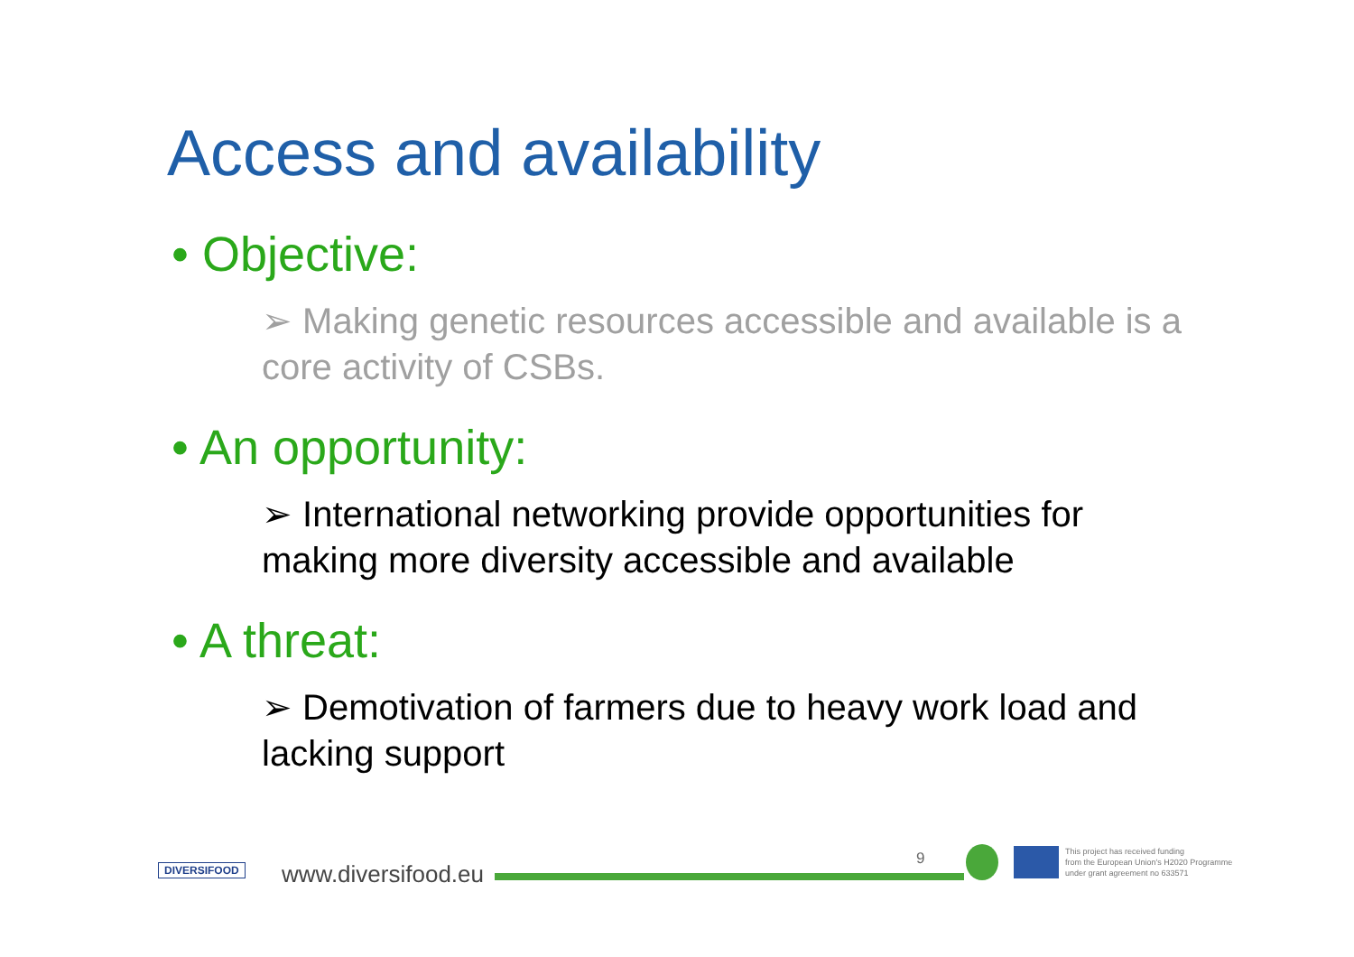Access and availability
• Objective:
➢ Making genetic resources accessible and available is a core activity of CSBs.
• An opportunity:
➢ International networking provide opportunities for making more diversity accessible and available
• A threat:
➢ Demotivation of farmers due to heavy work load and lacking support
DIVERSIFOOD www.diversifood.eu
9
This project has received funding
from the European Union's H2020 Programme
under grant agreement no 633571